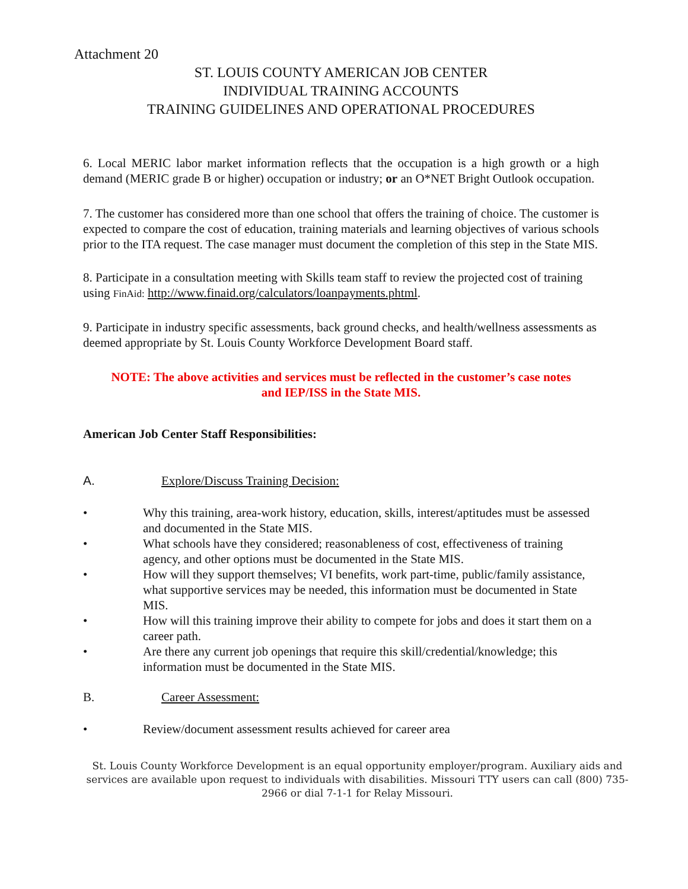Attachment 20
ST. LOUIS COUNTY AMERICAN JOB CENTER
INDIVIDUAL TRAINING ACCOUNTS
TRAINING GUIDELINES AND OPERATIONAL PROCEDURES
6. Local MERIC labor market information reflects that the occupation is a high growth or a high demand (MERIC grade B or higher) occupation or industry; or an O*NET Bright Outlook occupation.
7. The customer has considered more than one school that offers the training of choice. The customer is expected to compare the cost of education, training materials and learning objectives of various schools prior to the ITA request. The case manager must document the completion of this step in the State MIS.
8. Participate in a consultation meeting with Skills team staff to review the projected cost of training using FinAid: http://www.finaid.org/calculators/loanpayments.phtml.
9. Participate in industry specific assessments, back ground checks, and health/wellness assessments as deemed appropriate by St. Louis County Workforce Development Board staff.
NOTE: The above activities and services must be reflected in the customer’s case notes
and IEP/ISS in the State MIS.
American Job Center Staff Responsibilities:
A. Explore/Discuss Training Decision:
• Why this training, area-work history, education, skills, interest/aptitudes must be assessed and documented in the State MIS.
• What schools have they considered; reasonableness of cost, effectiveness of training agency, and other options must be documented in the State MIS.
• How will they support themselves; VI benefits, work part-time, public/family assistance, what supportive services may be needed, this information must be documented in State MIS.
• How will this training improve their ability to compete for jobs and does it start them on a career path.
• Are there any current job openings that require this skill/credential/knowledge; this information must be documented in the State MIS.
B. Career Assessment:
• Review/document assessment results achieved for career area
St. Louis County Workforce Development is an equal opportunity employer/program. Auxiliary aids and services are available upon request to individuals with disabilities. Missouri TTY users can call (800) 735-2966 or dial 7-1-1 for Relay Missouri.